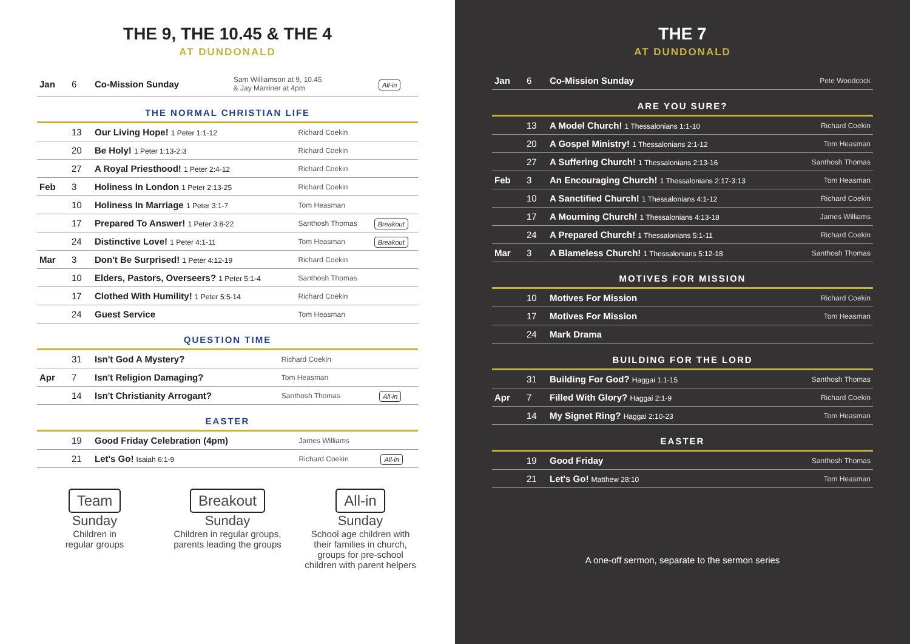THE 9, THE 10.45 & THE 4
AT DUNDONALD
| Jan | 6 | Co-Mission Sunday | Sam Williamson at 9, 10.45 & Jay Marriner at 4pm | All-in |
THE NORMAL CHRISTIAN LIFE
| | 13 | Our Living Hope! 1 Peter 1:1-12 | Richard Coekin | |
| | 20 | Be Holy! 1 Peter 1:13-2:3 | Richard Coekin | |
| | 27 | A Royal Priesthood! 1 Peter 2:4-12 | Richard Coekin | |
| Feb | 3 | Holiness In London 1 Peter 2:13-25 | Richard Coekin | |
| | 10 | Holiness In Marriage 1 Peter 3:1-7 | Tom Heasman | |
| | 17 | Prepared To Answer! 1 Peter 3:8-22 | Santhosh Thomas | Breakout |
| | 24 | Distinctive Love! 1 Peter 4:1-11 | Tom Heasman | Breakout |
| Mar | 3 | Don't Be Surprised! 1 Peter 4:12-19 | Richard Coekin | |
| | 10 | Elders, Pastors, Overseers? 1 Peter 5:1-4 | Santhosh Thomas | |
| | 17 | Clothed With Humility! 1 Peter 5:5-14 | Richard Coekin | |
| | 24 | Guest Service | Tom Heasman | |
QUESTION TIME
| | 31 | Isn't God A Mystery? | Richard Coekin | |
| Apr | 7 | Isn't Religion Damaging? | Tom Heasman | |
| | 14 | Isn't Christianity Arrogant? | Santhosh Thomas | All-in |
EASTER
| | 19 | Good Friday Celebration (4pm) | James Williams | |
| | 21 | Let's Go! Isaiah 6:1-9 | Richard Coekin | All-in |
Team
Sunday
Children in
regular groups
Breakout
Sunday
Children in regular groups, parents leading the groups
All-in
Sunday
School age children with their families in church, groups for pre-school children with parent helpers
THE 7
AT DUNDONALD
| Jan | 6 | Co-Mission Sunday | Pete Woodcock |
ARE YOU SURE?
| | 13 | A Model Church! 1 Thessalonians 1:1-10 | Richard Coekin |
| | 20 | A Gospel Ministry! 1 Thessalonians 2:1-12 | Tom Heasman |
| | 27 | A Suffering Church! 1 Thessalonians 2:13-16 | Santhosh Thomas |
| Feb | 3 | An Encouraging Church! 1 Thessalonians 2:17-3:13 | Tom Heasman |
| | 10 | A Sanctified Church! 1 Thessalonians 4:1-12 | Richard Coekin |
| | 17 | A Mourning Church! 1 Thessalonians 4:13-18 | James Williams |
| | 24 | A Prepared Church! 1 Thessalonians 5:1-11 | Richard Coekin |
| Mar | 3 | A Blameless Church! 1 Thessalonians 5:12-18 | Santhosh Thomas |
MOTIVES FOR MISSION
| | 10 | Motives For Mission | Richard Coekin |
| | 17 | Motives For Mission | Tom Heasman |
| | 24 | Mark Drama | |
BUILDING FOR THE LORD
| | 31 | Building For God? Haggai 1:1-15 | Santhosh Thomas |
| Apr | 7 | Filled With Glory? Haggai 2:1-9 | Richard Coekin |
| | 14 | My Signet Ring? Haggai 2:10-23 | Tom Heasman |
EASTER
| | 19 | Good Friday | Santhosh Thomas |
| | 21 | Let's Go! Matthew 28:10 | Tom Heasman |
A one-off sermon, separate to the sermon series